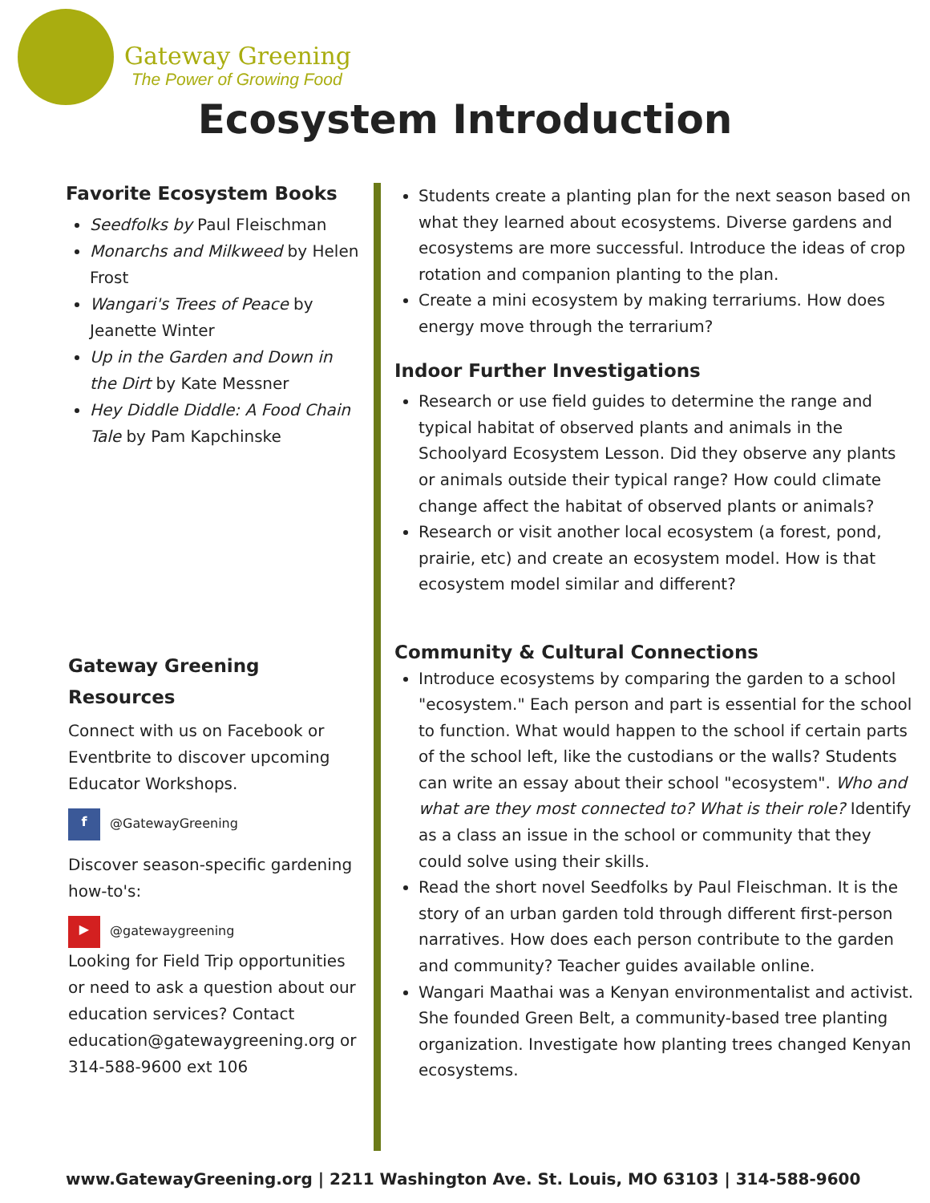Gateway Greening
The Power of Growing Food
Ecosystem Introduction
Favorite Ecosystem Books
Seedfolks by Paul Fleischman
Monarchs and Milkweed by Helen Frost
Wangari's Trees of Peace by Jeanette Winter
Up in the Garden and Down in the Dirt by Kate Messner
Hey Diddle Diddle: A Food Chain Tale by Pam Kapchinske
Gateway Greening Resources
Connect with us on Facebook or Eventbrite to discover upcoming Educator Workshops.
f @GatewayGreening
Discover season-specific gardening how-to's:
▶ @gatewaygreening
Looking for Field Trip opportunities or need to ask a question about our education services? Contact education@gatewaygreening.org or 314-588-9600 ext 106
Students create a planting plan for the next season based on what they learned about ecosystems. Diverse gardens and ecosystems are more successful. Introduce the ideas of crop rotation and companion planting to the plan.
Create a mini ecosystem by making terrariums. How does energy move through the terrarium?
Indoor Further Investigations
Research or use field guides to determine the range and typical habitat of observed plants and animals in the Schoolyard Ecosystem Lesson. Did they observe any plants or animals outside their typical range? How could climate change affect the habitat of observed plants or animals?
Research or visit another local ecosystem (a forest, pond, prairie, etc) and create an ecosystem model. How is that ecosystem model similar and different?
Community & Cultural Connections
Introduce ecosystems by comparing the garden to a school "ecosystem." Each person and part is essential for the school to function. What would happen to the school if certain parts of the school left, like the custodians or the walls? Students can write an essay about their school "ecosystem". Who and what are they most connected to? What is their role? Identify as a class an issue in the school or community that they could solve using their skills.
Read the short novel Seedfolks by Paul Fleischman. It is the story of an urban garden told through different first-person narratives. How does each person contribute to the garden and community? Teacher guides available online.
Wangari Maathai was a Kenyan environmentalist and activist. She founded Green Belt, a community-based tree planting organization. Investigate how planting trees changed Kenyan ecosystems.
www.GatewayGreening.org | 2211 Washington Ave. St. Louis, MO 63103 | 314-588-9600